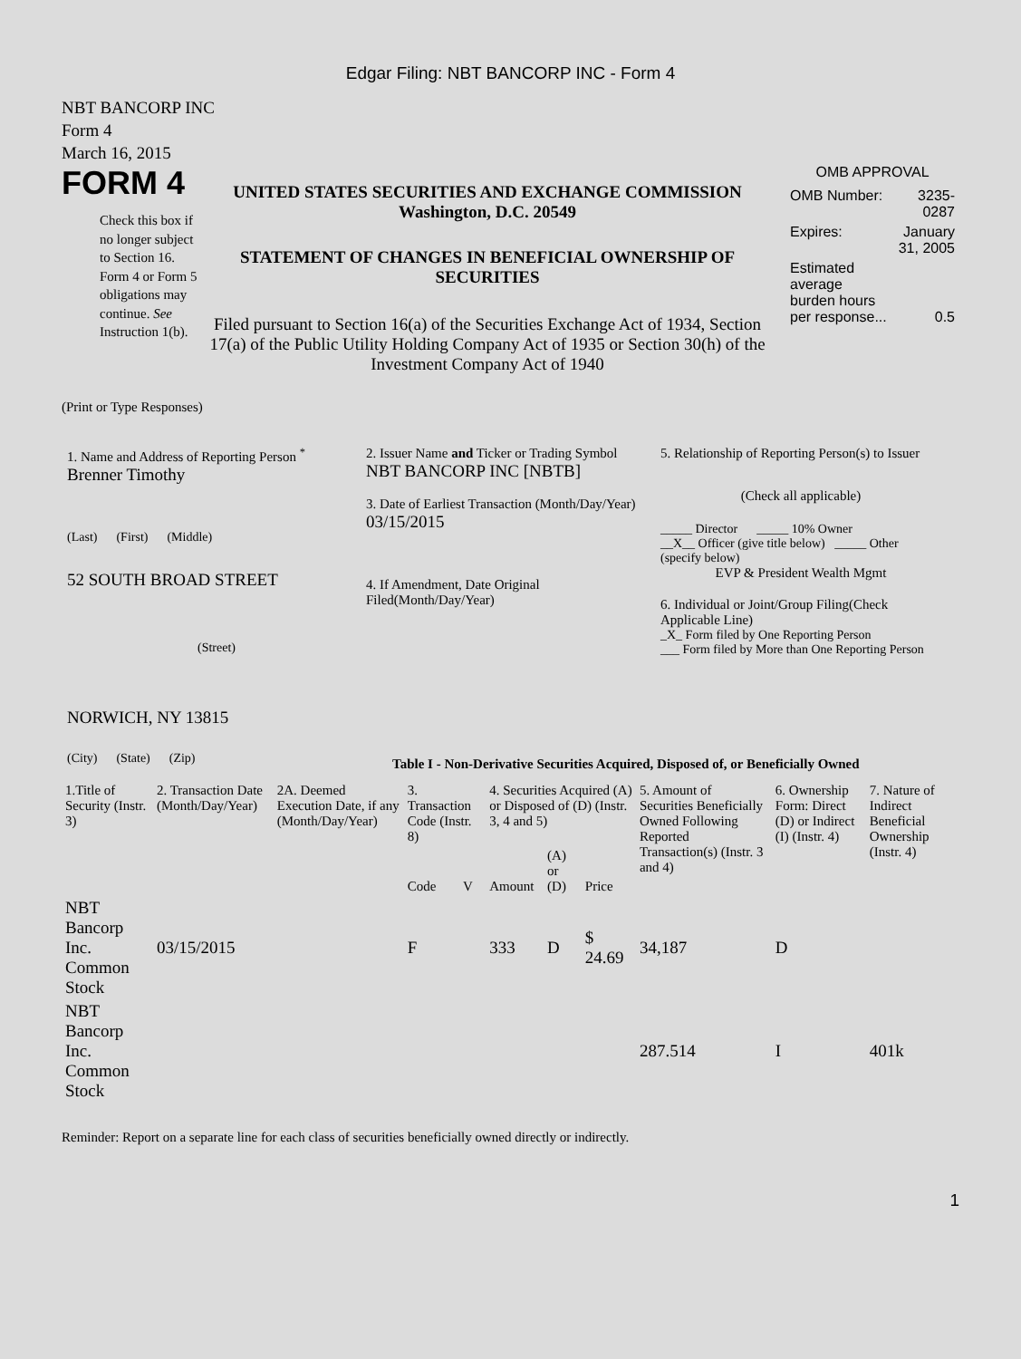Edgar Filing: NBT BANCORP INC - Form 4
NBT BANCORP INC
Form 4
March 16, 2015
FORM 4
Check this box if no longer subject to Section 16. Form 4 or Form 5 obligations may continue. See Instruction 1(b).
UNITED STATES SECURITIES AND EXCHANGE COMMISSION
Washington, D.C. 20549
STATEMENT OF CHANGES IN BENEFICIAL OWNERSHIP OF SECURITIES
Filed pursuant to Section 16(a) of the Securities Exchange Act of 1934, Section 17(a) of the Public Utility Holding Company Act of 1935 or Section 30(h) of the Investment Company Act of 1940
OMB APPROVAL
| OMB Number: | 3235-0287 |
| Expires: | January 31, 2005 |
| Estimated average burden hours per response... | 0.5 |
(Print or Type Responses)
1. Name and Address of Reporting Person <sup>*</sup>
Brenner Timothy
(Last) (First) (Middle)
52 SOUTH BROAD STREET
(Street)
NORWICH, NY 13815
(City) (State) (Zip)
2. Issuer Name and Ticker or Trading Symbol
NBT BANCORP INC [NBTB]
3. Date of Earliest Transaction (Month/Day/Year)
03/15/2015
4. If Amendment, Date Original Filed(Month/Day/Year)
5. Relationship of Reporting Person(s) to Issuer
(Check all applicable)
_____ Director _____ 10% Owner
__X__ Officer (give title below) _____ Other (specify below)
EVP & President Wealth Mgmt
6. Individual or Joint/Group Filing(Check Applicable Line)
_X_ Form filed by One Reporting Person
___ Form filed by More than One Reporting Person
Table I - Non-Derivative Securities Acquired, Disposed of, or Beneficially Owned
| 1.Title of Security (Instr. 3) | 2. Transaction Date (Month/Day/Year) | 2A. Deemed Execution Date, if any (Month/Day/Year) | 3. Transaction Code (Instr. 8) | | 4. Securities Acquired (A) or Disposed of (D) (Instr. 3, 4 and 5) | | | 5. Amount of Securities Beneficially Owned Following Reported Transaction(s) (Instr. 3 and 4) | 6. Ownership Form: Direct (D) or Indirect (I) (Instr. 4) | 7. Nature of Indirect Beneficial Ownership (Instr. 4) |
| | | | Code | V | Amount | (A) or (D) | Price | | | |
| NBT Bancorp Inc. Common Stock | 03/15/2015 | | F | | 333 | D | $ 24.69 | 34,187 | D | |
| NBT Bancorp Inc. Common Stock | | | | | | | | 287.514 | I | 401k |
Reminder: Report on a separate line for each class of securities beneficially owned directly or indirectly.
1